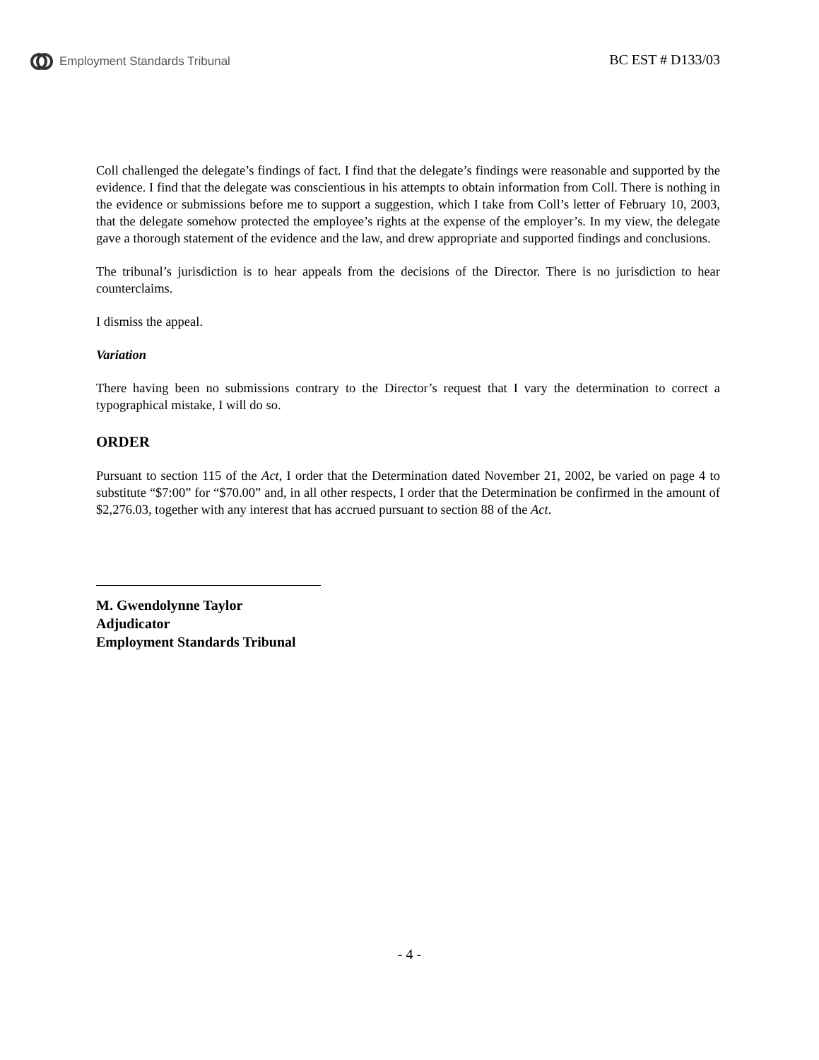Employment Standards Tribunal
BC EST # D133/03
Coll challenged the delegate’s findings of fact. I find that the delegate’s findings were reasonable and supported by the evidence. I find that the delegate was conscientious in his attempts to obtain information from Coll. There is nothing in the evidence or submissions before me to support a suggestion, which I take from Coll’s letter of February 10, 2003, that the delegate somehow protected the employee’s rights at the expense of the employer’s. In my view, the delegate gave a thorough statement of the evidence and the law, and drew appropriate and supported findings and conclusions.
The tribunal’s jurisdiction is to hear appeals from the decisions of the Director. There is no jurisdiction to hear counterclaims.
I dismiss the appeal.
Variation
There having been no submissions contrary to the Director’s request that I vary the determination to correct a typographical mistake, I will do so.
ORDER
Pursuant to section 115 of the Act, I order that the Determination dated November 21, 2002, be varied on page 4 to substitute “$7:00” for “$70.00” and, in all other respects, I order that the Determination be confirmed in the amount of $2,276.03, together with any interest that has accrued pursuant to section 88 of the Act.
M. Gwendolynne Taylor
Adjudicator
Employment Standards Tribunal
- 4 -